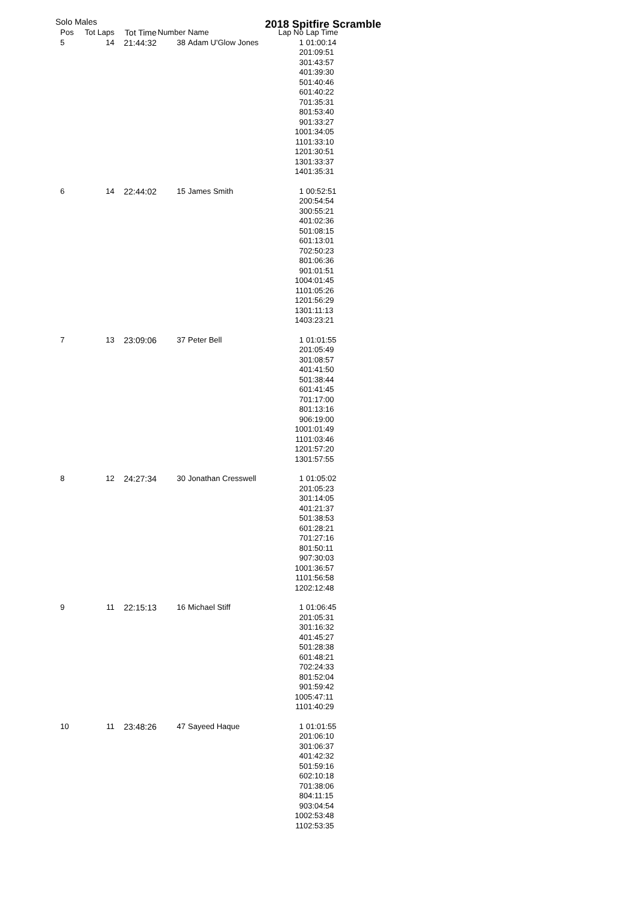Solo Males 2018 Spitfire Scramble
| Pos | Tot Laps | Tot Time | Number | Name | Lap No | Lap Time |
| --- | --- | --- | --- | --- | --- | --- |
| 5 | 14 | 21:44:32 | 38 | Adam U'Glow Jones | 1 | 01:00:14 |
| | | | | | 2 | 01:09:51 |
| | | | | | 3 | 01:43:57 |
| | | | | | 4 | 01:39:30 |
| | | | | | 5 | 01:40:46 |
| | | | | | 6 | 01:40:22 |
| | | | | | 7 | 01:35:31 |
| | | | | | 8 | 01:53:40 |
| | | | | | 9 | 01:33:27 |
| | | | | | 10 | 01:34:05 |
| | | | | | 11 | 01:33:10 |
| | | | | | 12 | 01:30:51 |
| | | | | | 13 | 01:33:37 |
| | | | | | 14 | 01:35:31 |
| 6 | 14 | 22:44:02 | 15 | James Smith | 1 | 00:52:51 |
| | | | | | 2 | 00:54:54 |
| | | | | | 3 | 00:55:21 |
| | | | | | 4 | 01:02:36 |
| | | | | | 5 | 01:08:15 |
| | | | | | 6 | 01:13:01 |
| | | | | | 7 | 02:50:23 |
| | | | | | 8 | 01:06:36 |
| | | | | | 9 | 01:01:51 |
| | | | | | 10 | 04:01:45 |
| | | | | | 11 | 01:05:26 |
| | | | | | 12 | 01:56:29 |
| | | | | | 13 | 01:11:13 |
| | | | | | 14 | 03:23:21 |
| 7 | 13 | 23:09:06 | 37 | Peter Bell | 1 | 01:01:55 |
| | | | | | 2 | 01:05:49 |
| | | | | | 3 | 01:08:57 |
| | | | | | 4 | 01:41:50 |
| | | | | | 5 | 01:38:44 |
| | | | | | 6 | 01:41:45 |
| | | | | | 7 | 01:17:00 |
| | | | | | 8 | 01:13:16 |
| | | | | | 9 | 06:19:00 |
| | | | | | 10 | 01:01:49 |
| | | | | | 11 | 01:03:46 |
| | | | | | 12 | 01:57:20 |
| | | | | | 13 | 01:57:55 |
| 8 | 12 | 24:27:34 | 30 | Jonathan Cresswell | 1 | 01:05:02 |
| | | | | | 2 | 01:05:23 |
| | | | | | 3 | 01:14:05 |
| | | | | | 4 | 01:21:37 |
| | | | | | 5 | 01:38:53 |
| | | | | | 6 | 01:28:21 |
| | | | | | 7 | 01:27:16 |
| | | | | | 8 | 01:50:11 |
| | | | | | 9 | 07:30:03 |
| | | | | | 10 | 01:36:57 |
| | | | | | 11 | 01:56:58 |
| | | | | | 12 | 02:12:48 |
| 9 | 11 | 22:15:13 | 16 | Michael Stiff | 1 | 01:06:45 |
| | | | | | 2 | 01:05:31 |
| | | | | | 3 | 01:16:32 |
| | | | | | 4 | 01:45:27 |
| | | | | | 5 | 01:28:38 |
| | | | | | 6 | 01:48:21 |
| | | | | | 7 | 02:24:33 |
| | | | | | 8 | 01:52:04 |
| | | | | | 9 | 01:59:42 |
| | | | | | 10 | 05:47:11 |
| | | | | | 11 | 01:40:29 |
| 10 | 11 | 23:48:26 | 47 | Sayeed Haque | 1 | 01:01:55 |
| | | | | | 2 | 01:06:10 |
| | | | | | 3 | 01:06:37 |
| | | | | | 4 | 01:42:32 |
| | | | | | 5 | 01:59:16 |
| | | | | | 6 | 02:10:18 |
| | | | | | 7 | 01:38:06 |
| | | | | | 8 | 04:11:15 |
| | | | | | 9 | 03:04:54 |
| | | | | | 10 | 02:53:48 |
| | | | | | 11 | 02:53:35 |